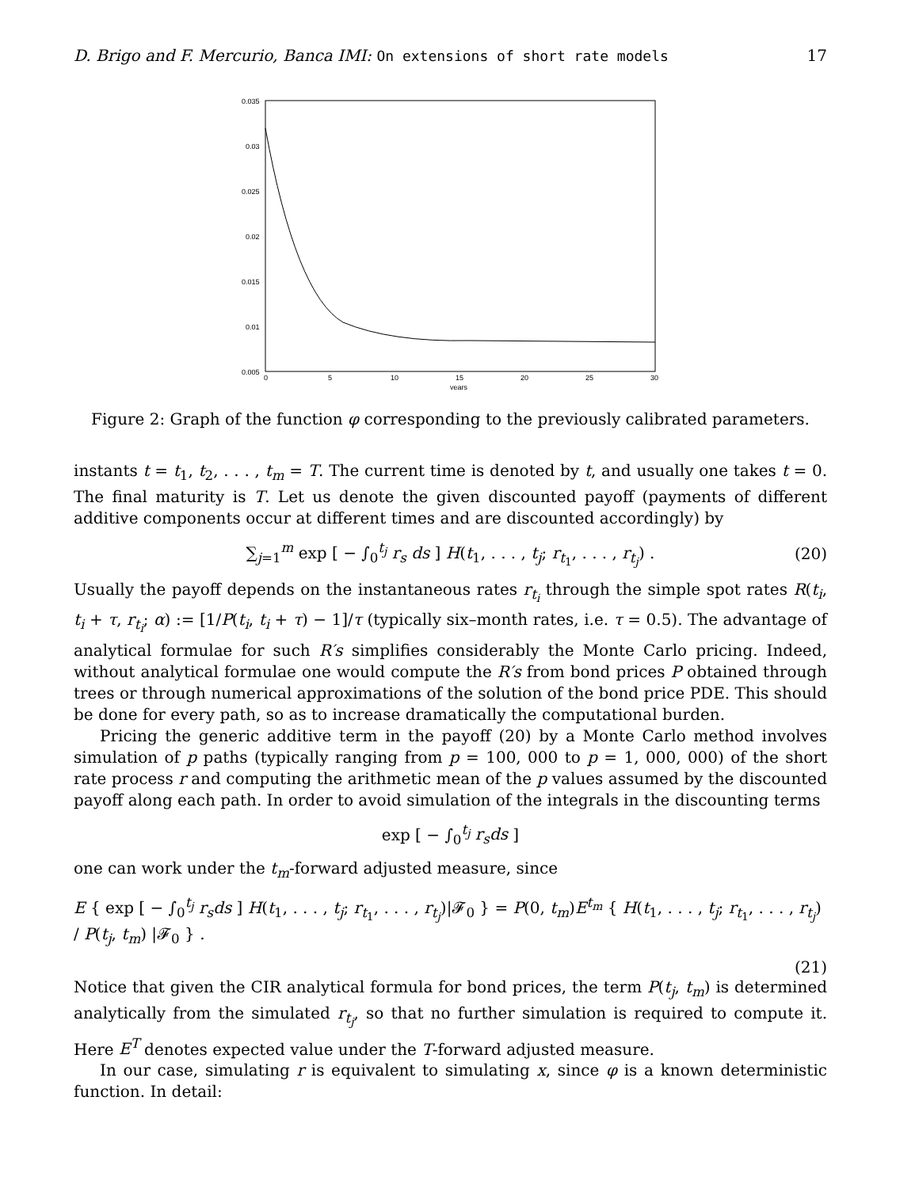D. Brigo and F. Mercurio, Banca IMI: On extensions of short rate models 17
0.035
0.03
0.025
0.02
0.015
0.01
0.005
0
5
10
15
20
25
30
years
Figure 2: Graph of the function φ corresponding to the previously calibrated parameters.
instants t = t<sub>1</sub>, t<sub>2</sub>, . . . , t<sub>m</sub> = T. The current time is denoted by t, and usually one takes t = 0. The final maturity is T. Let us denote the given discounted payoff (payments of different additive components occur at different times and are discounted accordingly) by
∑<sub>j=1</sub><sup>m</sup> exp [ − ∫<sub>0</sub><sup>t<sub>j</sub></sup> r<sub>s</sub> ds ] H(t<sub>1</sub>, . . . , t<sub>j</sub>; r<sub>t<sub>1</sub></sub>, . . . , r<sub>t<sub>j</sub></sub>) . (20)
Usually the payoff depends on the instantaneous rates r<sub>t<sub>i</sub></sub> through the simple spot rates R(t<sub>i</sub>, t<sub>i</sub> + τ, r<sub>t<sub>i</sub></sub>; α) := [1/P(t<sub>i</sub>, t<sub>i</sub> + τ) − 1]/τ (typically six–month rates, i.e. τ = 0.5). The advantage of analytical formulae for such R′s simplifies considerably the Monte Carlo pricing. Indeed, without analytical formulae one would compute the R′s from bond prices P obtained through trees or through numerical approximations of the solution of the bond price PDE. This should be done for every path, so as to increase dramatically the computational burden.
Pricing the generic additive term in the payoff (20) by a Monte Carlo method involves simulation of p paths (typically ranging from p = 100, 000 to p = 1, 000, 000) of the short rate process r and computing the arithmetic mean of the p values assumed by the discounted payoff along each path. In order to avoid simulation of the integrals in the discounting terms
exp [ − ∫<sub>0</sub><sup>t<sub>j</sub></sup> r<sub>s</sub>ds ]
one can work under the t<sub>m</sub>-forward adjusted measure, since
E { exp [ − ∫<sub>0</sub><sup>t<sub>j</sub></sup> r<sub>s</sub>ds ] H(t<sub>1</sub>, . . . , t<sub>j</sub>; r<sub>t<sub>1</sub></sub>, . . . , r<sub>t<sub>j</sub></sub>)|𝓕<sub>0</sub> } = P(0, t<sub>m</sub>)E<sup>t<sub>m</sub></sup> { H(t<sub>1</sub>, . . . , t<sub>j</sub>; r<sub>t<sub>1</sub></sub>, . . . , r<sub>t<sub>j</sub></sub>) / P(t<sub>j</sub>, t<sub>m</sub>) |𝓕<sub>0</sub> } .
(21)
Notice that given the CIR analytical formula for bond prices, the term P(t<sub>j</sub>, t<sub>m</sub>) is determined analytically from the simulated r<sub>t<sub>j</sub></sub>, so that no further simulation is required to compute it. Here E<sup>T</sup> denotes expected value under the T-forward adjusted measure.
In our case, simulating r is equivalent to simulating x, since φ is a known deterministic function. In detail: